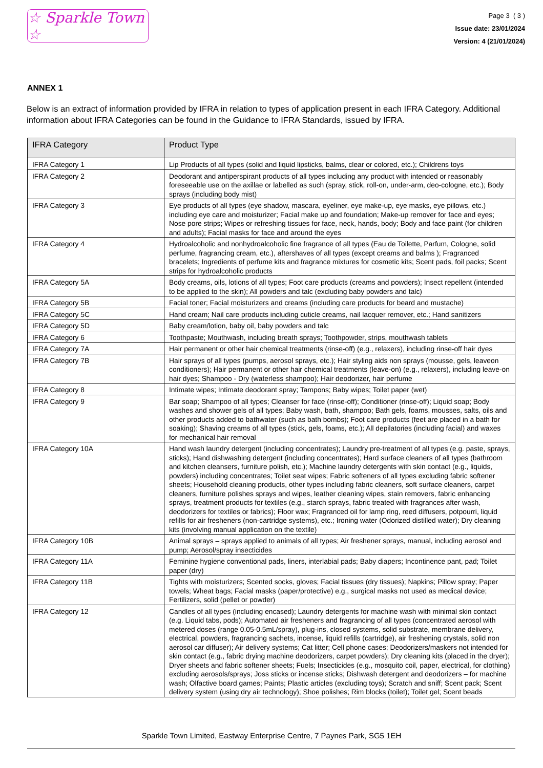☆ Sparkle Town ☆
Page 3 ( 3 )
Issue date: 23/01/2024
Version: 4 (21/01/2024)
ANNEX 1
Below is an extract of information provided by IFRA in relation to types of application present in each IFRA Category. Additional information about IFRA Categories can be found in the Guidance to IFRA Standards, issued by IFRA.
| IFRA Category | Product Type |
| --- | --- |
| IFRA Category 1 | Lip Products of all types (solid and liquid lipsticks, balms, clear or colored, etc.); Childrens toys |
| IFRA Category 2 | Deodorant and antiperspirant products of all types including any product with intended or reasonably foreseeable use on the axillae or labelled as such (spray, stick, roll-on, under-arm, deo-cologne, etc.); Body sprays (including body mist) |
| IFRA Category 3 | Eye products of all types (eye shadow, mascara, eyeliner, eye make-up, eye masks, eye pillows, etc.) including eye care and moisturizer; Facial make up and foundation; Make-up remover for face and eyes; Nose pore strips; Wipes or refreshing tissues for face, neck, hands, body; Body and face paint (for children and adults); Facial masks for face and around the eyes |
| IFRA Category 4 | Hydroalcoholic and nonhydroalcoholic fine fragrance of all types (Eau de Toilette, Parfum, Cologne, solid perfume, fragrancing cream, etc.), aftershaves of all types (except creams and balms ); Fragranced bracelets; Ingredients of perfume kits and fragrance mixtures for cosmetic kits; Scent pads, foil packs; Scent strips for hydroalcoholic products |
| IFRA Category 5A | Body creams, oils, lotions of all types; Foot care products (creams and powders); Insect repellent (intended to be applied to the skin); All powders and talc (excluding baby powders and talc) |
| IFRA Category 5B | Facial toner; Facial moisturizers and creams (including care products for beard and mustache) |
| IFRA Category 5C | Hand cream; Nail care products including cuticle creams, nail lacquer remover, etc.; Hand sanitizers |
| IFRA Category 5D | Baby cream/lotion, baby oil, baby powders and talc |
| IFRA Category 6 | Toothpaste; Mouthwash, including breath sprays; Toothpowder, strips, mouthwash tablets |
| IFRA Category 7A | Hair permanent or other hair chemical treatments (rinse-off) (e.g., relaxers), including rinse-off hair dyes |
| IFRA Category 7B | Hair sprays of all types (pumps, aerosol sprays, etc.); Hair styling aids non sprays (mousse, gels, leaveon conditioners); Hair permanent or other hair chemical treatments (leave-on) (e.g., relaxers), including leave-on hair dyes; Shampoo - Dry (waterless shampoo); Hair deodorizer, hair perfume |
| IFRA Category 8 | Intimate wipes; Intimate deodorant spray; Tampons; Baby wipes; Toilet paper (wet) |
| IFRA Category 9 | Bar soap; Shampoo of all types; Cleanser for face (rinse-off); Conditioner (rinse-off); Liquid soap; Body washes and shower gels of all types; Baby wash, bath, shampoo; Bath gels, foams, mousses, salts, oils and other products added to bathwater (such as bath bombs); Foot care products (feet are placed in a bath for soaking); Shaving creams of all types (stick, gels, foams, etc.); All depilatories (including facial) and waxes for mechanical hair removal |
| IFRA Category 10A | Hand wash laundry detergent (including concentrates); Laundry pre-treatment of all types (e.g. paste, sprays, sticks); Hand dishwashing detergent (including concentrates); Hard surface cleaners of all types (bathroom and kitchen cleansers, furniture polish, etc.); Machine laundry detergents with skin contact (e.g., liquids, powders) including concentrates; Toilet seat wipes; Fabric softeners of all types excluding fabric softener sheets; Household cleaning products, other types including fabric cleaners, soft surface cleaners, carpet cleaners, furniture polishes sprays and wipes, leather cleaning wipes, stain removers, fabric enhancing sprays, treatment products for textiles (e.g., starch sprays, fabric treated with fragrances after wash, deodorizers for textiles or fabrics); Floor wax; Fragranced oil for lamp ring, reed diffusers, potpourri, liquid refills for air fresheners (non-cartridge systems), etc.; Ironing water (Odorized distilled water); Dry cleaning kits (involving manual application on the textile) |
| IFRA Category 10B | Animal sprays – sprays applied to animals of all types; Air freshener sprays, manual, including aerosol and pump; Aerosol/spray insecticides |
| IFRA Category 11A | Feminine hygiene conventional pads, liners, interlabial pads; Baby diapers; Incontinence pant, pad; Toilet paper (dry) |
| IFRA Category 11B | Tights with moisturizers; Scented socks, gloves; Facial tissues (dry tissues); Napkins; Pillow spray; Paper towels; Wheat bags; Facial masks (paper/protective) e.g., surgical masks not used as medical device; Fertilizers, solid (pellet or powder) |
| IFRA Category 12 | Candles of all types (including encased); Laundry detergents for machine wash with minimal skin contact (e.g. Liquid tabs, pods); Automated air fresheners and fragrancing of all types (concentrated aerosol with metered doses (range 0.05-0.5mL/spray), plug-ins, closed systems, solid substrate, membrane delivery, electrical, powders, fragrancing sachets, incense, liquid refills (cartridge), air freshening crystals, solid non aerosol car diffuser); Air delivery systems; Cat litter; Cell phone cases; Deodorizers/maskers not intended for skin contact (e.g., fabric drying machine deodorizers, carpet powders); Dry cleaning kits (placed in the dryer); Dryer sheets and fabric softener sheets; Fuels; Insecticides (e.g., mosquito coil, paper, electrical, for clothing) excluding aerosols/sprays; Joss sticks or incense sticks; Dishwash detergent and deodorizers – for machine wash; Olfactive board games; Paints; Plastic articles (excluding toys); Scratch and sniff; Scent pack; Scent delivery system (using dry air technology); Shoe polishes; Rim blocks (toilet); Toilet gel; Scent beads |
Sparkle Town Limited, Eastway Enterprise Centre, 7 Paynes Park, SG5 1EH